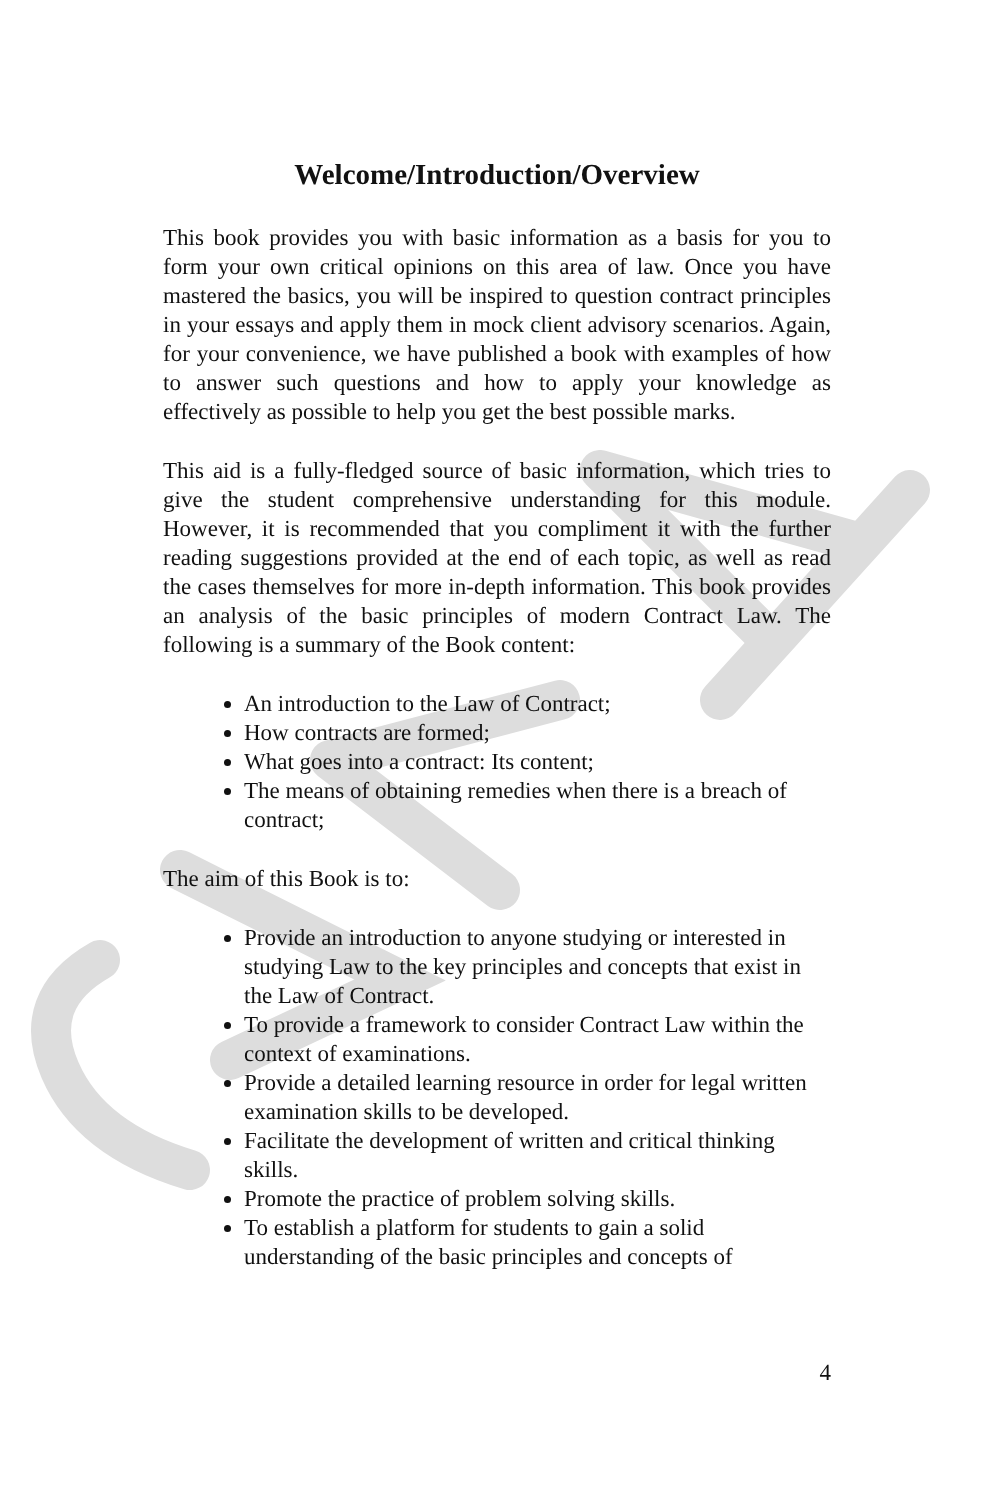Welcome/Introduction/Overview
This book provides you with basic information as a basis for you to form your own critical opinions on this area of law. Once you have mastered the basics, you will be inspired to question contract principles in your essays and apply them in mock client advisory scenarios. Again, for your convenience, we have published a book with examples of how to answer such questions and how to apply your knowledge as effectively as possible to help you get the best possible marks.
This aid is a fully-fledged source of basic information, which tries to give the student comprehensive understanding for this module. However, it is recommended that you compliment it with the further reading suggestions provided at the end of each topic, as well as read the cases themselves for more in-depth information. This book provides an analysis of the basic principles of modern Contract Law. The following is a summary of the Book content:
An introduction to the Law of Contract;
How contracts are formed;
What goes into a contract: Its content;
The means of obtaining remedies when there is a breach of contract;
The aim of this Book is to:
Provide an introduction to anyone studying or interested in studying Law to the key principles and concepts that exist in the Law of Contract.
To provide a framework to consider Contract Law within the context of examinations.
Provide a detailed learning resource in order for legal written examination skills to be developed.
Facilitate the development of written and critical thinking skills.
Promote the practice of problem solving skills.
To establish a platform for students to gain a solid understanding of the basic principles and concepts of
4